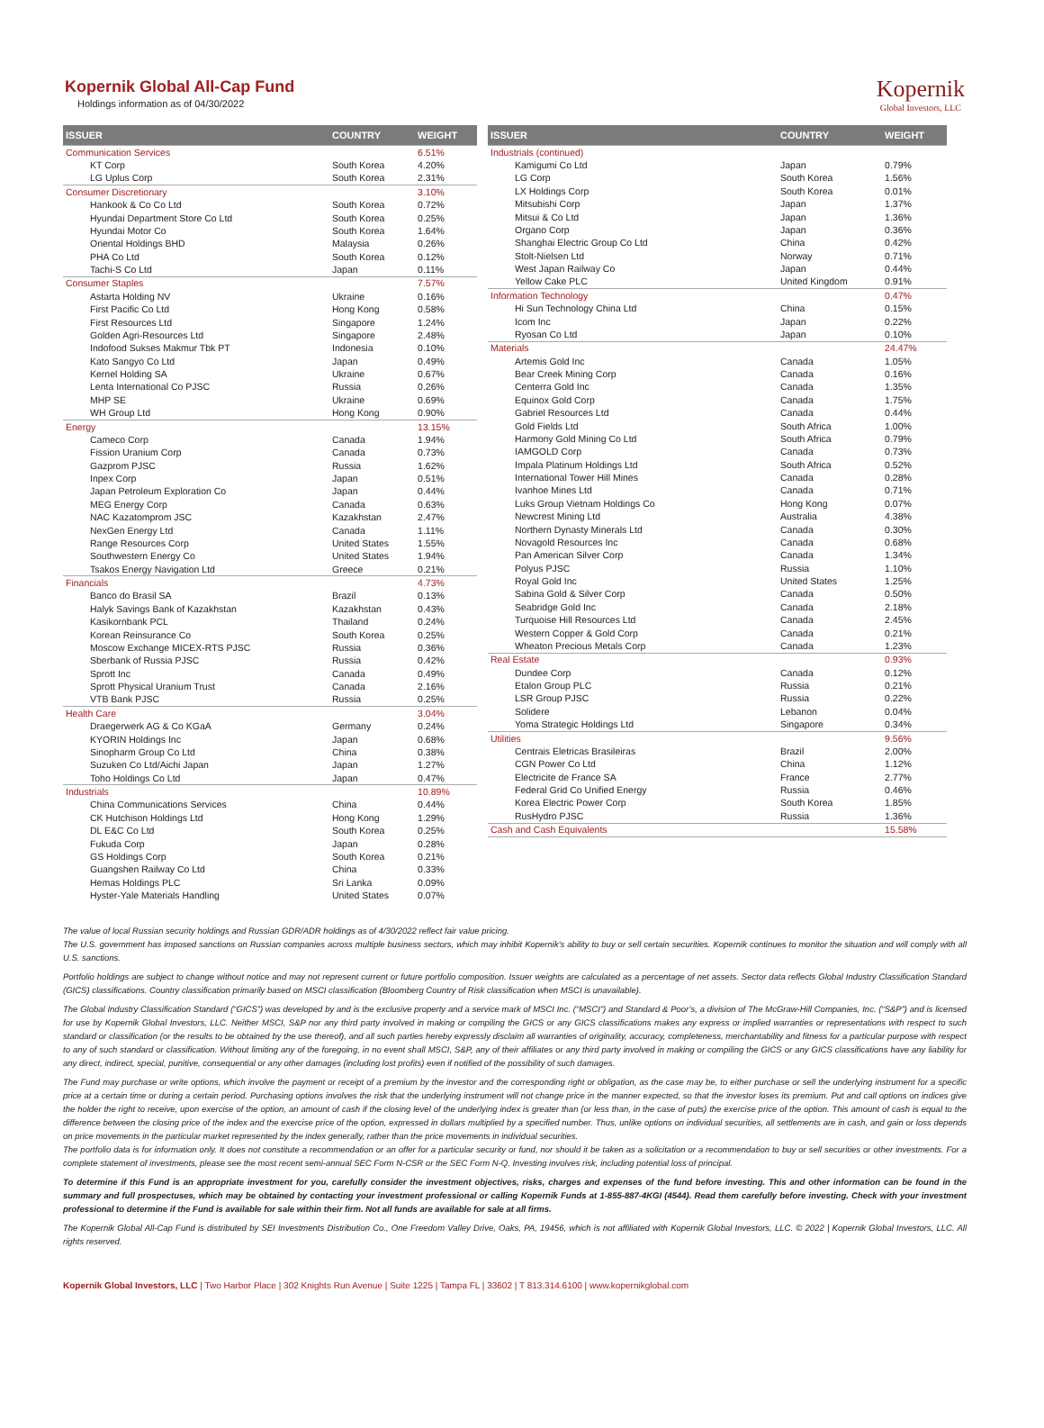Kopernik
Global Investors, LLC
Kopernik Global All-Cap Fund
Holdings information as of 04/30/2022
| ISSUER | COUNTRY | WEIGHT |
| --- | --- | --- |
| Communication Services | | 6.51% |
| KT Corp | South Korea | 4.20% |
| LG Uplus Corp | South Korea | 2.31% |
| Consumer Discretionary | | 3.10% |
| Hankook & Co Co Ltd | South Korea | 0.72% |
| Hyundai Department Store Co Ltd | South Korea | 0.25% |
| Hyundai Motor Co | South Korea | 1.64% |
| Oriental Holdings BHD | Malaysia | 0.26% |
| PHA Co Ltd | South Korea | 0.12% |
| Tachi-S Co Ltd | Japan | 0.11% |
| Consumer Staples | | 7.57% |
| Astarta Holding NV | Ukraine | 0.16% |
| First Pacific Co Ltd | Hong Kong | 0.58% |
| First Resources Ltd | Singapore | 1.24% |
| Golden Agri-Resources Ltd | Singapore | 2.48% |
| Indofood Sukses Makmur Tbk PT | Indonesia | 0.10% |
| Kato Sangyo Co Ltd | Japan | 0.49% |
| Kernel Holding SA | Ukraine | 0.67% |
| Lenta International Co PJSC | Russia | 0.26% |
| MHP SE | Ukraine | 0.69% |
| WH Group Ltd | Hong Kong | 0.90% |
| Energy | | 13.15% |
| Cameco Corp | Canada | 1.94% |
| Fission Uranium Corp | Canada | 0.73% |
| Gazprom PJSC | Russia | 1.62% |
| Inpex Corp | Japan | 0.51% |
| Japan Petroleum Exploration Co | Japan | 0.44% |
| MEG Energy Corp | Canada | 0.63% |
| NAC Kazatomprom JSC | Kazakhstan | 2.47% |
| NexGen Energy Ltd | Canada | 1.11% |
| Range Resources Corp | United States | 1.55% |
| Southwestern Energy Co | United States | 1.94% |
| Tsakos Energy Navigation Ltd | Greece | 0.21% |
| Financials | | 4.73% |
| Banco do Brasil SA | Brazil | 0.13% |
| Halyk Savings Bank of Kazakhstan | Kazakhstan | 0.43% |
| Kasikornbank PCL | Thailand | 0.24% |
| Korean Reinsurance Co | South Korea | 0.25% |
| Moscow Exchange MICEX-RTS PJSC | Russia | 0.36% |
| Sberbank of Russia PJSC | Russia | 0.42% |
| Sprott Inc | Canada | 0.49% |
| Sprott Physical Uranium Trust | Canada | 2.16% |
| VTB Bank PJSC | Russia | 0.25% |
| Health Care | | 3.04% |
| Draegerwerk AG & Co KGaA | Germany | 0.24% |
| KYORIN Holdings Inc | Japan | 0.68% |
| Sinopharm Group Co Ltd | China | 0.38% |
| Suzuken Co Ltd/Aichi Japan | Japan | 1.27% |
| Toho Holdings Co Ltd | Japan | 0.47% |
| Industrials | | 10.89% |
| China Communications Services | China | 0.44% |
| CK Hutchison Holdings Ltd | Hong Kong | 1.29% |
| DL E&C Co Ltd | South Korea | 0.25% |
| Fukuda Corp | Japan | 0.28% |
| GS Holdings Corp | South Korea | 0.21% |
| Guangshen Railway Co Ltd | China | 0.33% |
| Hemas Holdings PLC | Sri Lanka | 0.09% |
| Hyster-Yale Materials Handling | United States | 0.07% |
| ISSUER | COUNTRY | WEIGHT |
| --- | --- | --- |
| Industrials (continued) | | |
| Kamigumi Co Ltd | Japan | 0.79% |
| LG Corp | South Korea | 1.56% |
| LX Holdings Corp | South Korea | 0.01% |
| Mitsubishi Corp | Japan | 1.37% |
| Mitsui & Co Ltd | Japan | 1.36% |
| Organo Corp | Japan | 0.36% |
| Shanghai Electric Group Co Ltd | China | 0.42% |
| Stolt-Nielsen Ltd | Norway | 0.71% |
| West Japan Railway Co | Japan | 0.44% |
| Yellow Cake PLC | United Kingdom | 0.91% |
| Information Technology | | 0.47% |
| Hi Sun Technology China Ltd | China | 0.15% |
| Icom Inc | Japan | 0.22% |
| Ryosan Co Ltd | Japan | 0.10% |
| Materials | | 24.47% |
| Artemis Gold Inc | Canada | 1.05% |
| Bear Creek Mining Corp | Canada | 0.16% |
| Centerra Gold Inc | Canada | 1.35% |
| Equinox Gold Corp | Canada | 1.75% |
| Gabriel Resources Ltd | Canada | 0.44% |
| Gold Fields Ltd | South Africa | 1.00% |
| Harmony Gold Mining Co Ltd | South Africa | 0.79% |
| IAMGOLD Corp | Canada | 0.73% |
| Impala Platinum Holdings Ltd | South Africa | 0.52% |
| International Tower Hill Mines | Canada | 0.28% |
| Ivanhoe Mines Ltd | Canada | 0.71% |
| Luks Group Vietnam Holdings Co | Hong Kong | 0.07% |
| Newcrest Mining Ltd | Australia | 4.38% |
| Northern Dynasty Minerals Ltd | Canada | 0.30% |
| Novagold Resources Inc | Canada | 0.68% |
| Pan American Silver Corp | Canada | 1.34% |
| Polyus PJSC | Russia | 1.10% |
| Royal Gold Inc | United States | 1.25% |
| Sabina Gold & Silver Corp | Canada | 0.50% |
| Seabridge Gold Inc | Canada | 2.18% |
| Turquoise Hill Resources Ltd | Canada | 2.45% |
| Western Copper & Gold Corp | Canada | 0.21% |
| Wheaton Precious Metals Corp | Canada | 1.23% |
| Real Estate | | 0.93% |
| Dundee Corp | Canada | 0.12% |
| Etalon Group PLC | Russia | 0.21% |
| LSR Group PJSC | Russia | 0.22% |
| Solidere | Lebanon | 0.04% |
| Yoma Strategic Holdings Ltd | Singapore | 0.34% |
| Utilities | | 9.56% |
| Centrais Eletricas Brasileiras | Brazil | 2.00% |
| CGN Power Co Ltd | China | 1.12% |
| Electricite de France SA | France | 2.77% |
| Federal Grid Co Unified Energy | Russia | 0.46% |
| Korea Electric Power Corp | South Korea | 1.85% |
| RusHydro PJSC | Russia | 1.36% |
| Cash and Cash Equivalents | | 15.58% |
The value of local Russian security holdings and Russian GDR/ADR holdings as of 4/30/2022 reflect fair value pricing.
The U.S. government has imposed sanctions on Russian companies across multiple business sectors, which may inhibit Kopernik's ability to buy or sell certain securities. Kopernik continues to monitor the situation and will comply with all U.S. sanctions.
Portfolio holdings are subject to change without notice and may not represent current or future portfolio composition. Issuer weights are calculated as a percentage of net assets. Sector data reflects Global Industry Classification Standard (GICS) classifications. Country classification primarily based on MSCI classification (Bloomberg Country of Risk classification when MSCI is unavailable).
The Global Industry Classification Standard (“GICS”) was developed by and is the exclusive property and a service mark of MSCI Inc. (“MSCI”) and Standard & Poor’s, a division of The McGraw-Hill Companies, Inc. (“S&P”) and is licensed for use by Kopernik Global Investors, LLC. Neither MSCI, S&P nor any third party involved in making or compiling the GICS or any GICS classifications makes any express or implied warranties or representations with respect to such standard or classification (or the results to be obtained by the use thereof), and all such parties hereby expressly disclaim all warranties of originality, accuracy, completeness, merchantability and fitness for a particular purpose with respect to any of such standard or classification. Without limiting any of the foregoing, in no event shall MSCI, S&P, any of their affiliates or any third party involved in making or compiling the GICS or any GICS classifications have any liability for any direct, indirect, special, punitive, consequential or any other damages (including lost profits) even if notified of the possibility of such damages.
The Fund may purchase or write options, which involve the payment or receipt of a premium by the investor and the corresponding right or obligation, as the case may be, to either purchase or sell the underlying instrument for a specific price at a certain time or during a certain period. Purchasing options involves the risk that the underlying instrument will not change price in the manner expected, so that the investor loses its premium. Put and call options on indices give the holder the right to receive, upon exercise of the option, an amount of cash if the closing level of the underlying index is greater than (or less than, in the case of puts) the exercise price of the option. This amount of cash is equal to the difference between the closing price of the index and the exercise price of the option, expressed in dollars multiplied by a specified number. Thus, unlike options on individual securities, all settlements are in cash, and gain or loss depends on price movements in the particular market represented by the index generally, rather than the price movements in individual securities.
The portfolio data is for information only. It does not constitute a recommendation or an offer for a particular security or fund, nor should it be taken as a solicitation or a recommendation to buy or sell securities or other investments. For a complete statement of investments, please see the most recent semi-annual SEC Form N-CSR or the SEC Form N-Q. Investing involves risk, including potential loss of principal.
To determine if this Fund is an appropriate investment for you, carefully consider the investment objectives, risks, charges and expenses of the fund before investing. This and other information can be found in the summary and full prospectuses, which may be obtained by contacting your investment professional or calling Kopernik Funds at 1-855-887-4KGI (4544). Read them carefully before investing. Check with your investment professional to determine if the Fund is available for sale within their firm. Not all funds are available for sale at all firms.
The Kopernik Global All-Cap Fund is distributed by SEI Investments Distribution Co., One Freedom Valley Drive, Oaks, PA, 19456, which is not affiliated with Kopernik Global Investors, LLC. © 2022 | Kopernik Global Investors, LLC. All rights reserved.
Kopernik Global Investors, LLC | Two Harbor Place | 302 Knights Run Avenue | Suite 1225 | Tampa FL | 33602 | T 813.314.6100 | www.kopernikglobal.com